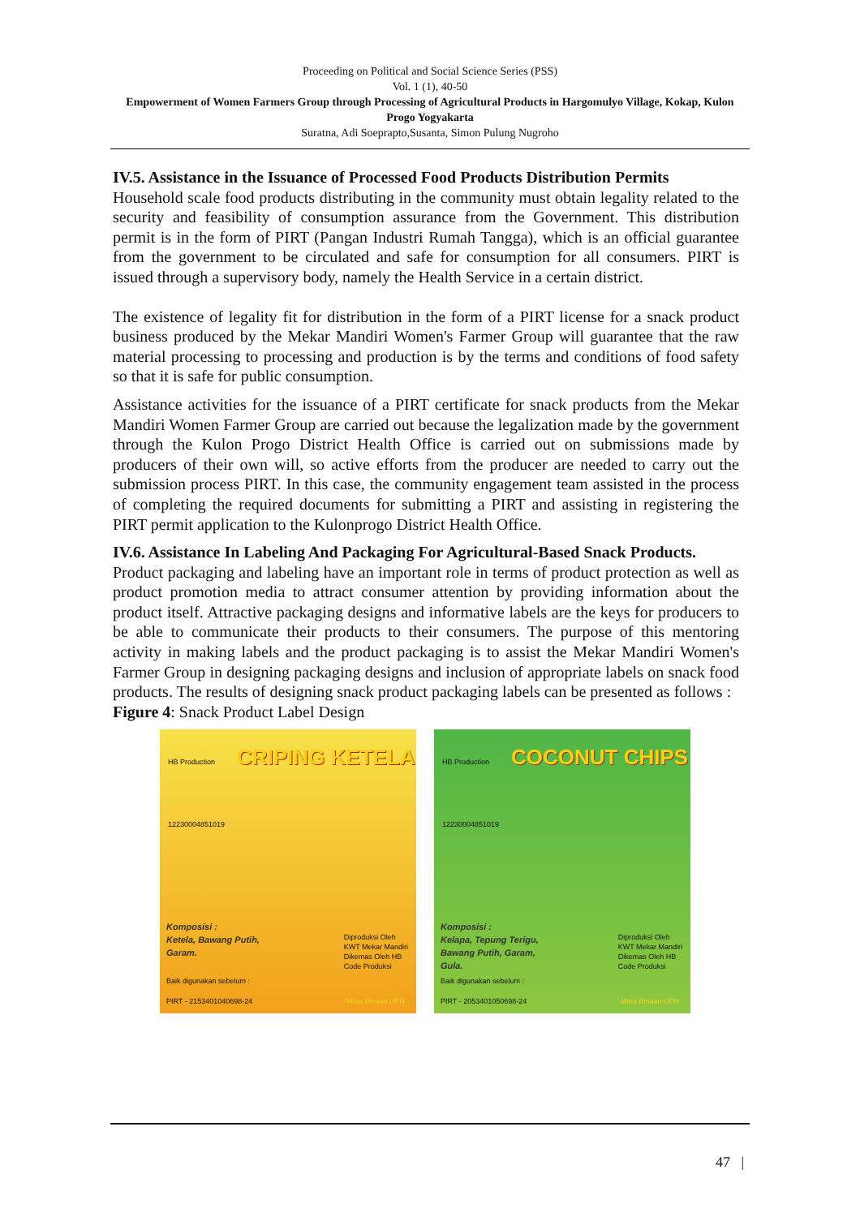Proceeding on Political and Social Science Series (PSS)
Vol. 1 (1), 40-50
Empowerment of Women Farmers Group through Processing of Agricultural Products in Hargomulyo Village, Kokap, Kulon Progo Yogyakarta
Suratna, Adi Soeprapto,Susanta, Simon Pulung Nugroho
IV.5. Assistance in the Issuance of Processed Food Products Distribution Permits
Household scale food products distributing in the community must obtain legality related to the security and feasibility of consumption assurance from the Government. This distribution permit is in the form of PIRT (Pangan Industri Rumah Tangga), which is an official guarantee from the government to be circulated and safe for consumption for all consumers. PIRT is issued through a supervisory body, namely the Health Service in a certain district.
The existence of legality fit for distribution in the form of a PIRT license for a snack product business produced by the Mekar Mandiri Women's Farmer Group will guarantee that the raw material processing to processing and production is by the terms and conditions of food safety so that it is safe for public consumption.
Assistance activities for the issuance of a PIRT certificate for snack products from the Mekar Mandiri Women Farmer Group are carried out because the legalization made by the government through the Kulon Progo District Health Office is carried out on submissions made by producers of their own will, so active efforts from the producer are needed to carry out the submission process PIRT. In this case, the community engagement team assisted in the process of completing the required documents for submitting a PIRT and assisting in registering the PIRT permit application to the Kulonprogo District Health Office.
IV.6. Assistance In Labeling And Packaging For Agricultural-Based Snack Products.
Product packaging and labeling have an important role in terms of product protection as well as product promotion media to attract consumer attention by providing information about the product itself. Attractive packaging designs and informative labels are the keys for producers to be able to communicate their products to their consumers. The purpose of this mentoring activity in making labels and the product packaging is to assist the Mekar Mandiri Women's Farmer Group in designing packaging designs and inclusion of appropriate labels on snack food products. The results of designing snack product packaging labels can be presented as follows :
Figure 4: Snack Product Label Design
HB Production CRIPING KETELA
12230004851019
Komposisi :
Ketela, Bawang Putih,
Garam.
Diproduksi Oleh
KWT Mekar Mandiri
Dikemas Oleh HB
Code Produksi
Baik digunakan sebelum :
PIRT - 2153401040698-24
Mitra Binaan UPN
HB Production COCONUT CHIPS
12230004851019
Komposisi :
Kelapa, Tepung Terigu,
Bawang Putih, Garam,
Gula.
Diproduksi Oleh
KWT Mekar Mandiri
Dikemas Oleh HB
Code Produksi
Baik digunakan sebelum :
PIRT - 2053401050698-24
Mitra Binaan UPN
47 |